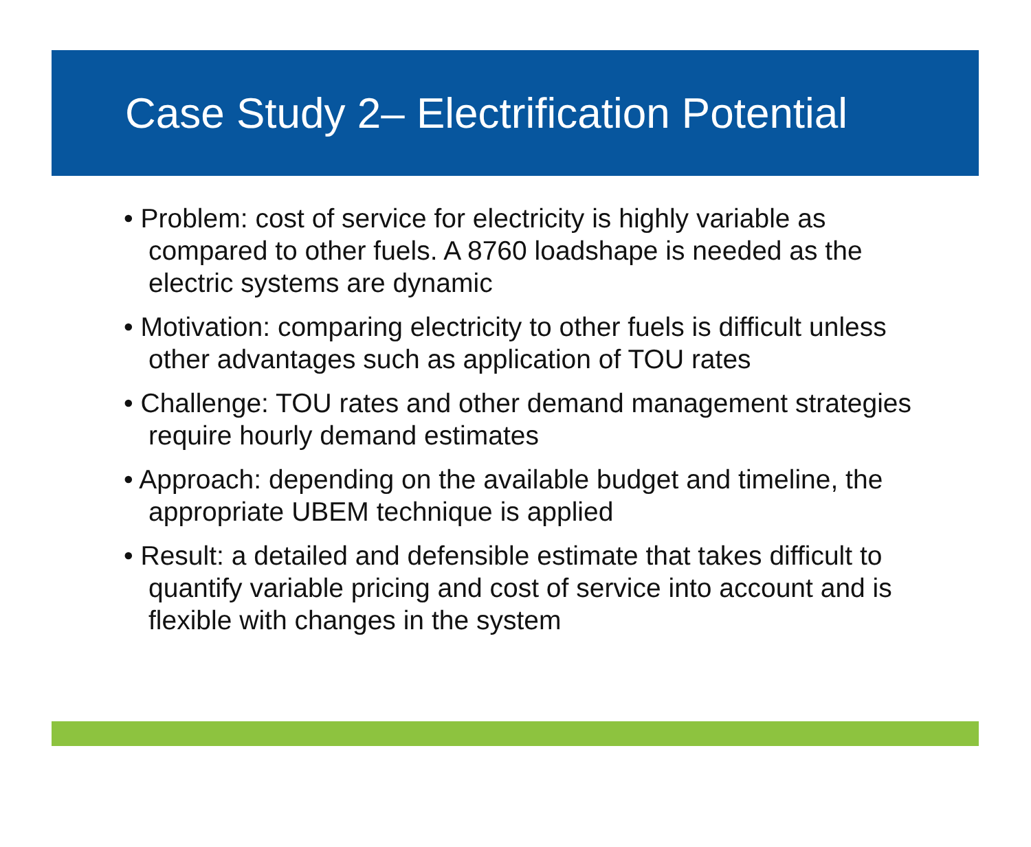Case Study 2– Electrification Potential
• Problem: cost of service for electricity is highly variable as compared to other fuels. A 8760 loadshape is needed as the electric systems are dynamic
• Motivation: comparing electricity to other fuels is difficult unless other advantages such as application of TOU rates
• Challenge: TOU rates and other demand management strategies require hourly demand estimates
• Approach: depending on the available budget and timeline, the appropriate UBEM technique is applied
• Result: a detailed and defensible estimate that takes difficult to quantify variable pricing and cost of service into account and is flexible with changes in the system